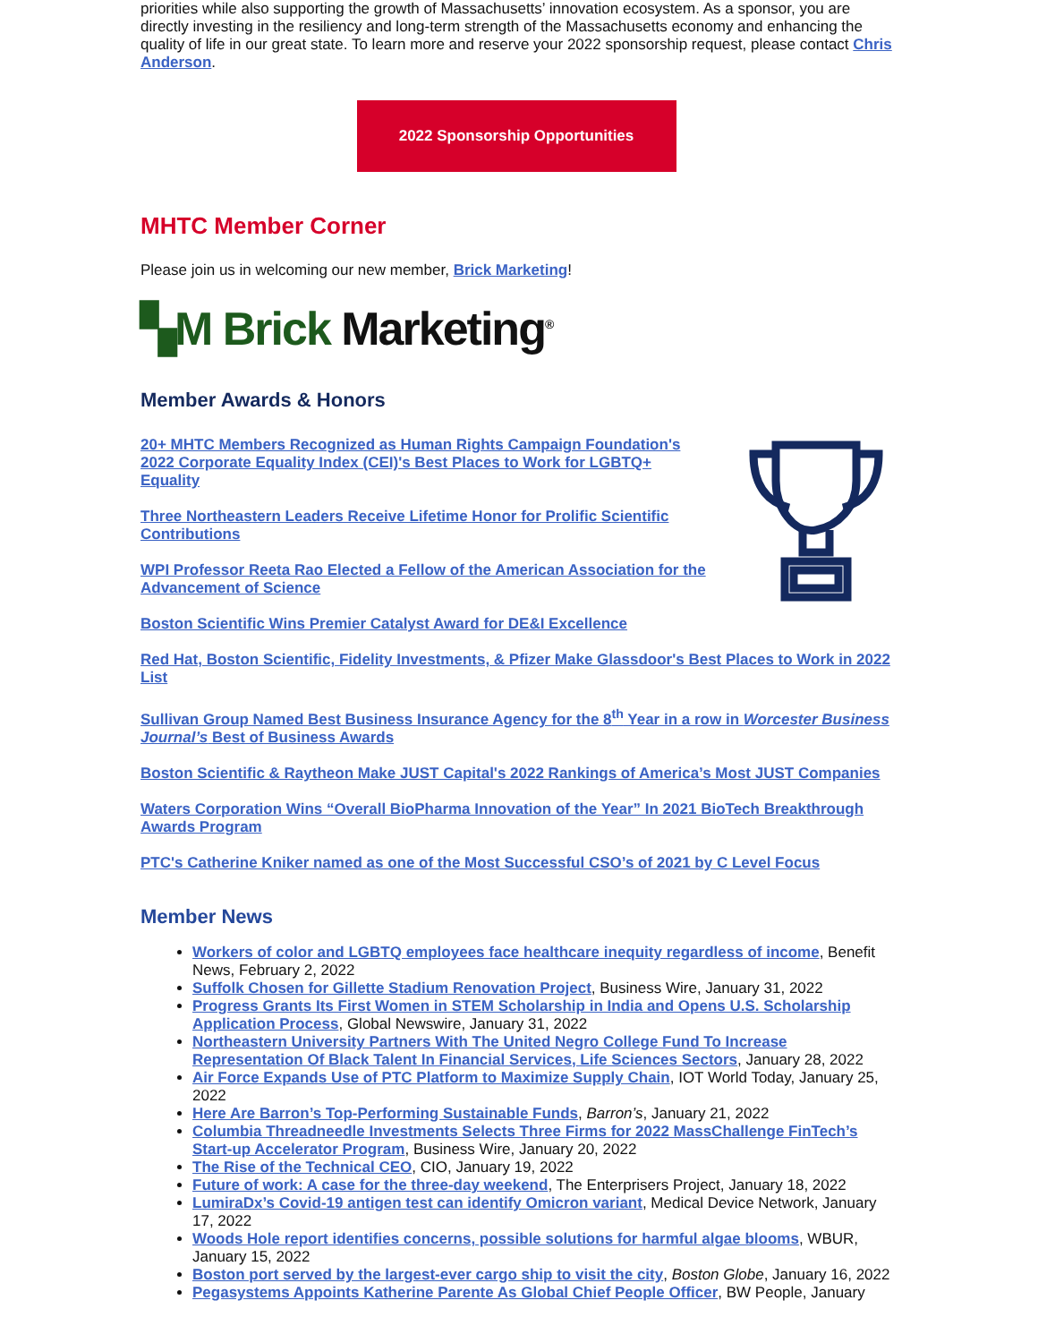priorities while also supporting the growth of Massachusetts’ innovation ecosystem. As a sponsor, you are directly investing in the resiliency and long-term strength of the Massachusetts economy and enhancing the quality of life in our great state. To learn more and reserve your 2022 sponsorship request, please contact Chris Anderson.
2022 Sponsorship Opportunities
MHTC Member Corner
Please join us in welcoming our new member, Brick Marketing!
▚M Brick Marketing<sup>®</sup>
Member Awards & Honors
20+ MHTC Members Recognized as Human Rights Campaign Foundation's 2022 Corporate Equality Index (CEI)'s Best Places to Work for LGBTQ+ Equality
Three Northeastern Leaders Receive Lifetime Honor for Prolific Scientific Contributions
WPI Professor Reeta Rao Elected a Fellow of the American Association for the Advancement of Science
Boston Scientific Wins Premier Catalyst Award for DE&I Excellence
Red Hat, Boston Scientific, Fidelity Investments, & Pfizer Make Glassdoor's Best Places to Work in 2022 List
Sullivan Group Named Best Business Insurance Agency for the 8<sup>th</sup> Year in a row in Worcester Business Journal’s Best of Business Awards
Boston Scientific & Raytheon Make JUST Capital's 2022 Rankings of America’s Most JUST Companies
Waters Corporation Wins “Overall BioPharma Innovation of the Year” In 2021 BioTech Breakthrough Awards Program
PTC's Catherine Kniker named as one of the Most Successful CSO’s of 2021 by C Level Focus
Member News
Workers of color and LGBTQ employees face healthcare inequity regardless of income, Benefit News, February 2, 2022
Suffolk Chosen for Gillette Stadium Renovation Project, Business Wire, January 31, 2022
Progress Grants Its First Women in STEM Scholarship in India and Opens U.S. Scholarship Application Process, Global Newswire, January 31, 2022
Northeastern University Partners With The United Negro College Fund To Increase Representation Of Black Talent In Financial Services, Life Sciences Sectors, January 28, 2022
Air Force Expands Use of PTC Platform to Maximize Supply Chain, IOT World Today, January 25, 2022
Here Are Barron’s Top-Performing Sustainable Funds, Barron’s, January 21, 2022
Columbia Threadneedle Investments Selects Three Firms for 2022 MassChallenge FinTech’s Start-up Accelerator Program, Business Wire, January 20, 2022
The Rise of the Technical CEO, CIO, January 19, 2022
Future of work: A case for the three-day weekend, The Enterprisers Project, January 18, 2022
LumiraDx’s Covid-19 antigen test can identify Omicron variant, Medical Device Network, January 17, 2022
Woods Hole report identifies concerns, possible solutions for harmful algae blooms, WBUR, January 15, 2022
Boston port served by the largest-ever cargo ship to visit the city, Boston Globe, January 16, 2022
Pegasystems Appoints Katherine Parente As Global Chief People Officer, BW People, January